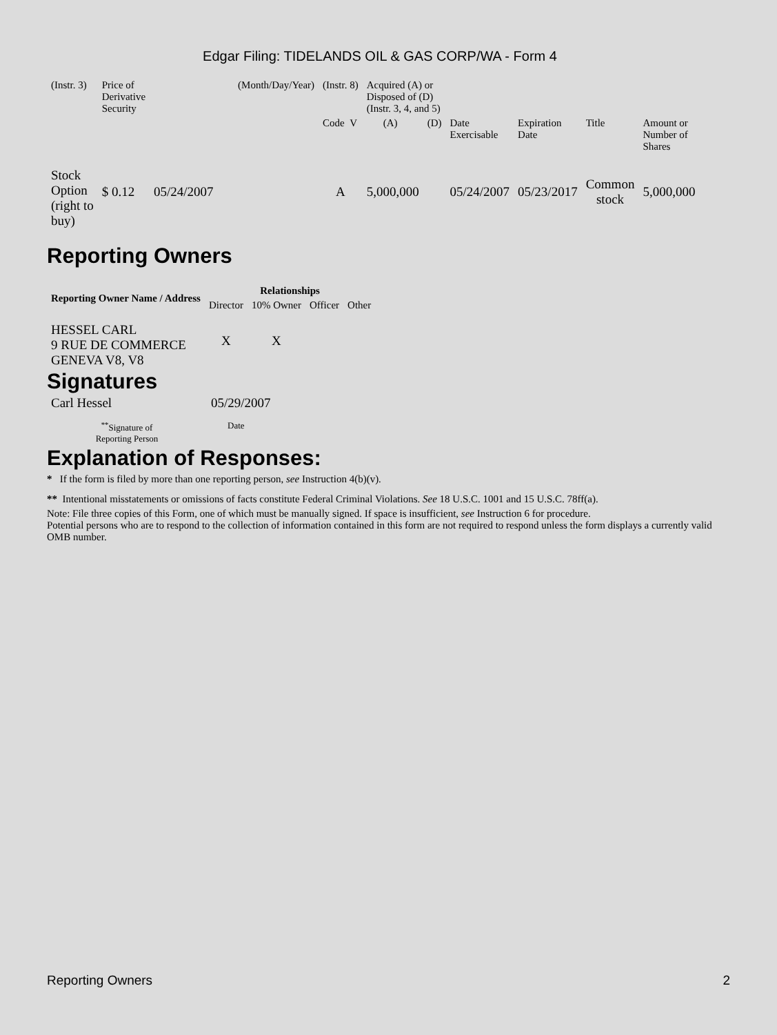Edgar Filing: TIDELANDS OIL & GAS CORP/WA - Form 4
| (Instr. 3) | Price of Derivative Security | | (Month/Day/Year) | (Instr. 8) | Acquired (A) or Disposed of (D) (Instr. 3, 4, and 5) | | | | | |
| | | | | Code V | (A) | (D) | Date Exercisable | Expiration Date | Title | Amount or Number of Shares |
| Stock Option (right to buy) | $ 0.12 | 05/24/2007 | | A | 5,000,000 | | 05/24/2007 | 05/23/2017 | Common stock | 5,000,000 |
Reporting Owners
| Reporting Owner Name / Address | Relationships | | | |
| --- | --- | --- | --- | --- |
| | Director | 10% Owner | Officer | Other |
| HESSEL CARL 9 RUE DE COMMERCE GENEVA V8, V8 | X | X | | |
Signatures
| Carl Hessel | 05/29/2007 |
| <sup>**</sup> Signature of Reporting Person | Date |
Explanation of Responses:
* If the form is filed by more than one reporting person, see Instruction 4(b)(v).
** Intentional misstatements or omissions of facts constitute Federal Criminal Violations. See 18 U.S.C. 1001 and 15 U.S.C. 78ff(a).
Note: File three copies of this Form, one of which must be manually signed. If space is insufficient, see Instruction 6 for procedure.
Potential persons who are to respond to the collection of information contained in this form are not required to respond unless the form displays a currently valid OMB number.
Reporting Owners 2